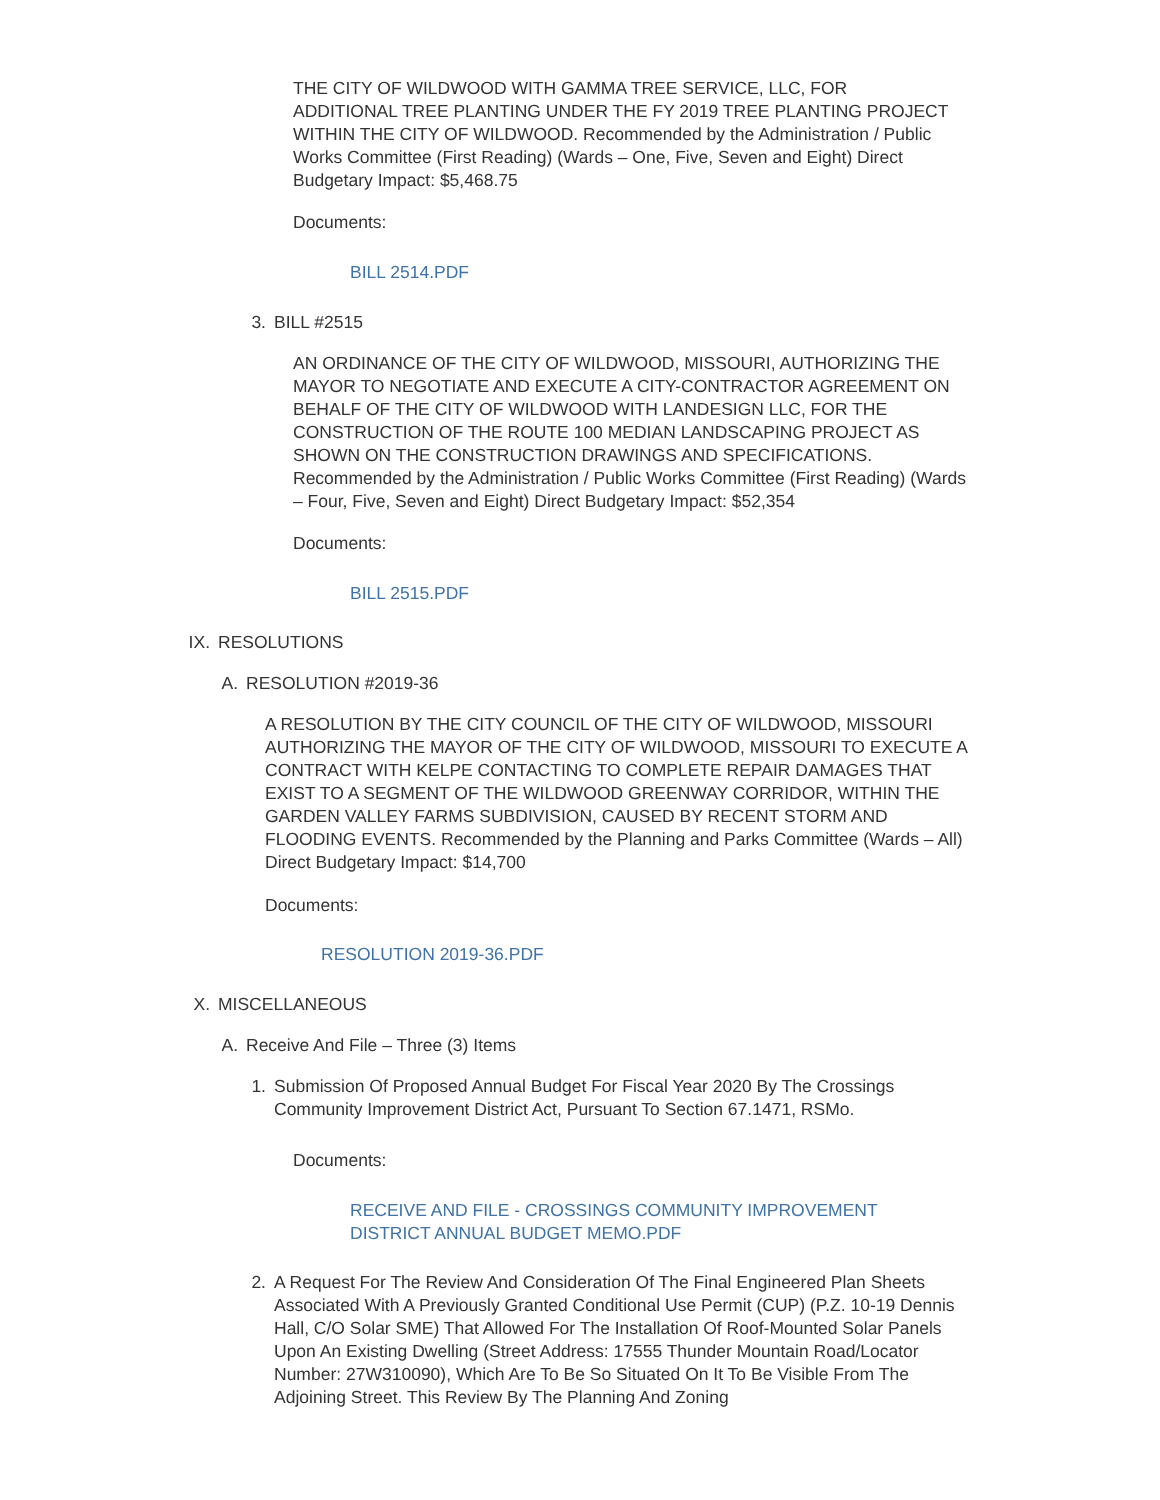THE CITY OF WILDWOOD WITH GAMMA TREE SERVICE, LLC, FOR ADDITIONAL TREE PLANTING UNDER THE FY 2019 TREE PLANTING PROJECT WITHIN THE CITY OF WILDWOOD. Recommended by the Administration / Public Works Committee (First Reading) (Wards – One, Five, Seven and Eight) Direct Budgetary Impact: $5,468.75
Documents:
BILL 2514.PDF
3. BILL #2515
AN ORDINANCE OF THE CITY OF WILDWOOD, MISSOURI, AUTHORIZING THE MAYOR TO NEGOTIATE AND EXECUTE A CITY-CONTRACTOR AGREEMENT ON BEHALF OF THE CITY OF WILDWOOD WITH LANDESIGN LLC, FOR THE CONSTRUCTION OF THE ROUTE 100 MEDIAN LANDSCAPING PROJECT AS SHOWN ON THE CONSTRUCTION DRAWINGS AND SPECIFICATIONS. Recommended by the Administration / Public Works Committee (First Reading) (Wards – Four, Five, Seven and Eight) Direct Budgetary Impact: $52,354
Documents:
BILL 2515.PDF
IX. RESOLUTIONS
A. RESOLUTION #2019-36
A RESOLUTION BY THE CITY COUNCIL OF THE CITY OF WILDWOOD, MISSOURI AUTHORIZING THE MAYOR OF THE CITY OF WILDWOOD, MISSOURI TO EXECUTE A CONTRACT WITH KELPE CONTACTING TO COMPLETE REPAIR DAMAGES THAT EXIST TO A SEGMENT OF THE WILDWOOD GREENWAY CORRIDOR, WITHIN THE GARDEN VALLEY FARMS SUBDIVISION, CAUSED BY RECENT STORM AND FLOODING EVENTS. Recommended by the Planning and Parks Committee (Wards – All) Direct Budgetary Impact: $14,700
Documents:
RESOLUTION 2019-36.PDF
X. MISCELLANEOUS
A. Receive And File – Three (3) Items
1. Submission Of Proposed Annual Budget For Fiscal Year 2020 By The Crossings Community Improvement District Act, Pursuant To Section 67.1471, RSMo.
Documents:
RECEIVE AND FILE - CROSSINGS COMMUNITY IMPROVEMENT DISTRICT ANNUAL BUDGET MEMO.PDF
2. A Request For The Review And Consideration Of The Final Engineered Plan Sheets Associated With A Previously Granted Conditional Use Permit (CUP) (P.Z. 10-19 Dennis Hall, C/O Solar SME) That Allowed For The Installation Of Roof-Mounted Solar Panels Upon An Existing Dwelling (Street Address: 17555 Thunder Mountain Road/Locator Number: 27W310090), Which Are To Be So Situated On It To Be Visible From The Adjoining Street. This Review By The Planning And Zoning